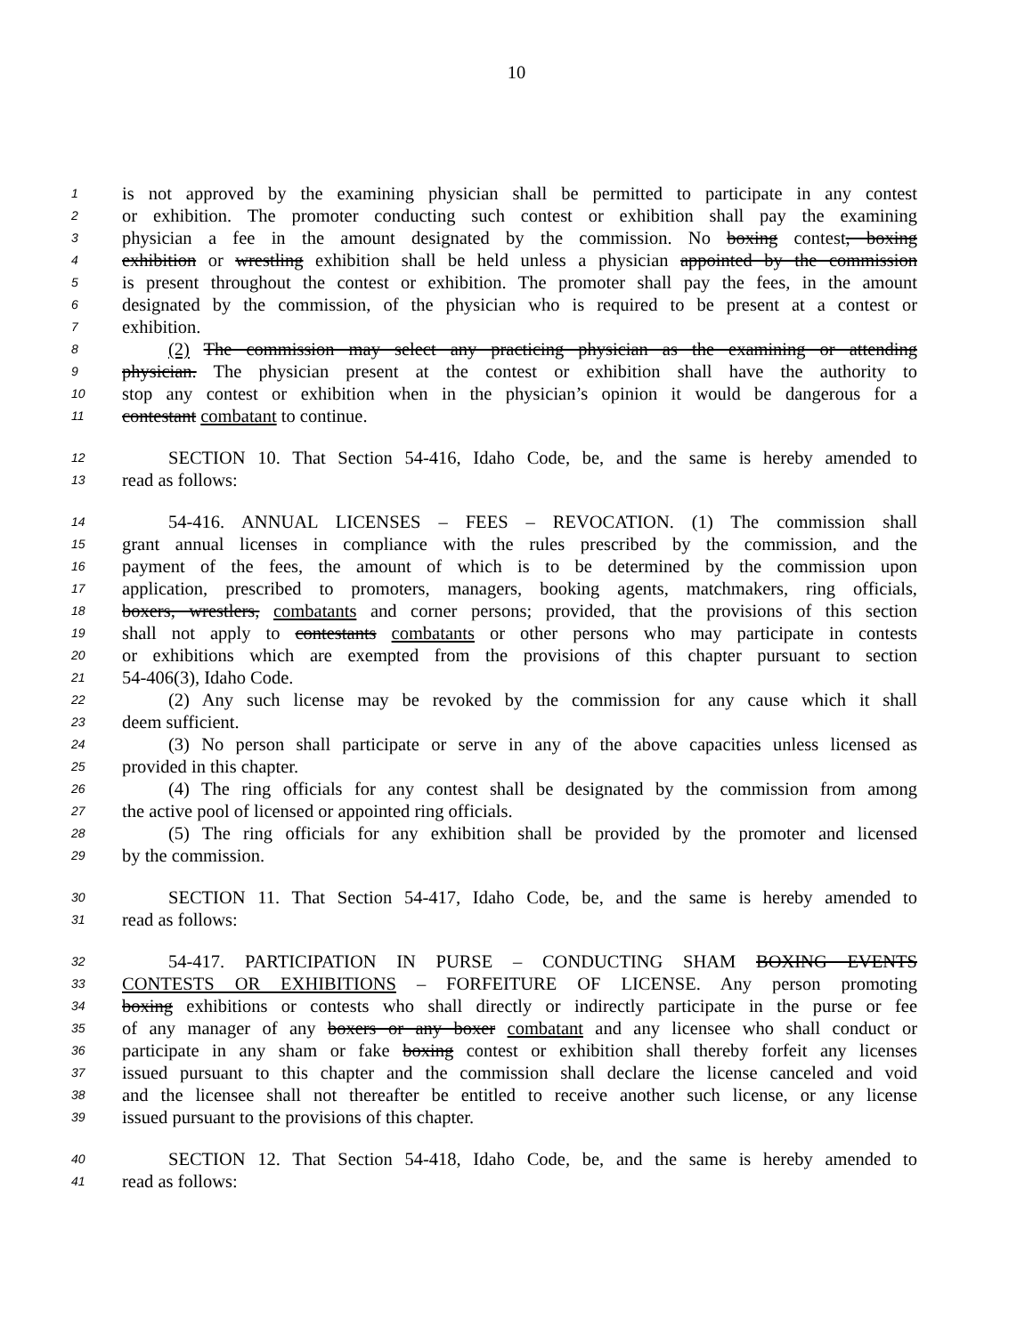10
1 is not approved by the examining physician shall be permitted to participate in any contest
2 or exhibition. The promoter conducting such contest or exhibition shall pay the examining
3 physician a fee in the amount designated by the commission. No boxing contest, boxing
4 exhibition or wrestling exhibition shall be held unless a physician appointed by the commission
5 is present throughout the contest or exhibition. The promoter shall pay the fees, in the amount
6 designated by the commission, of the physician who is required to be present at a contest or
7 exhibition.
8 (2) The commission may select any practicing physician as the examining or attending
9 physician. The physician present at the contest or exhibition shall have the authority to
10 stop any contest or exhibition when in the physician’s opinion it would be dangerous for a
11 contestant combatant to continue.
12 SECTION 10. That Section 54-416, Idaho Code, be, and the same is hereby amended to
13 read as follows:
14 54-416. ANNUAL LICENSES – FEES – REVOCATION. (1) The commission shall
15 grant annual licenses in compliance with the rules prescribed by the commission, and the
16 payment of the fees, the amount of which is to be determined by the commission upon
17 application, prescribed to promoters, managers, booking agents, matchmakers, ring officials,
18 boxers, wrestlers, combatants and corner persons; provided, that the provisions of this section
19 shall not apply to contestants combatants or other persons who may participate in contests
20 or exhibitions which are exempted from the provisions of this chapter pursuant to section
21 54-406(3), Idaho Code.
22 (2) Any such license may be revoked by the commission for any cause which it shall
23 deem sufficient.
24 (3) No person shall participate or serve in any of the above capacities unless licensed as
25 provided in this chapter.
26 (4) The ring officials for any contest shall be designated by the commission from among
27 the active pool of licensed or appointed ring officials.
28 (5) The ring officials for any exhibition shall be provided by the promoter and licensed
29 by the commission.
30 SECTION 11. That Section 54-417, Idaho Code, be, and the same is hereby amended to
31 read as follows:
32 54-417. PARTICIPATION IN PURSE – CONDUCTING SHAM BOXING EVENTS
33 CONTESTS OR EXHIBITIONS – FORFEITURE OF LICENSE. Any person promoting
34 boxing exhibitions or contests who shall directly or indirectly participate in the purse or fee
35 of any manager of any boxers or any boxer combatant and any licensee who shall conduct or
36 participate in any sham or fake boxing contest or exhibition shall thereby forfeit any licenses
37 issued pursuant to this chapter and the commission shall declare the license canceled and void
38 and the licensee shall not thereafter be entitled to receive another such license, or any license
39 issued pursuant to the provisions of this chapter.
40 SECTION 12. That Section 54-418, Idaho Code, be, and the same is hereby amended to
41 read as follows: